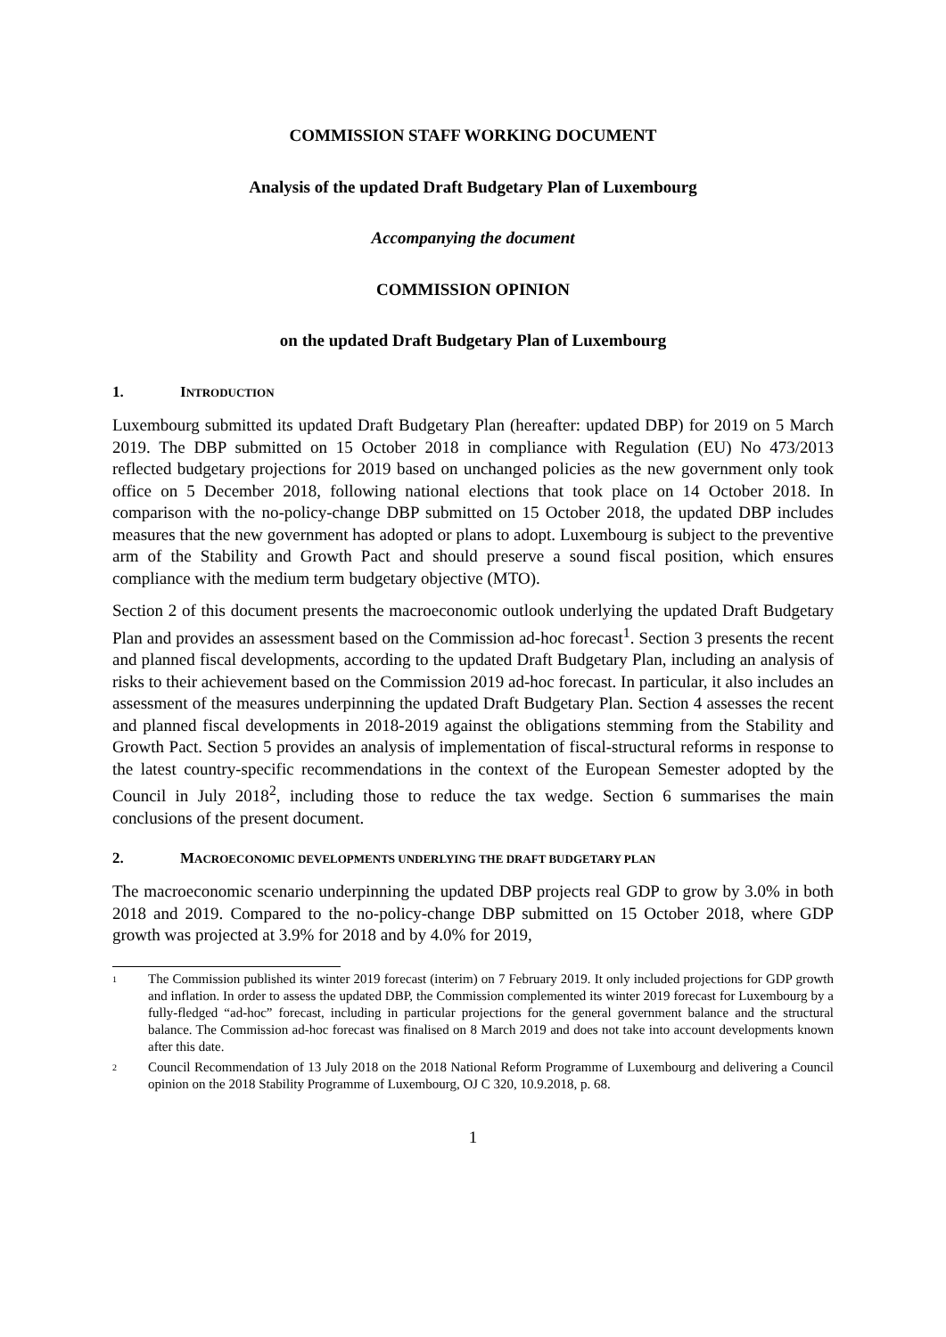COMMISSION STAFF WORKING DOCUMENT
Analysis of the updated Draft Budgetary Plan of Luxembourg
Accompanying the document
COMMISSION OPINION
on the updated Draft Budgetary Plan of Luxembourg
1. INTRODUCTION
Luxembourg submitted its updated Draft Budgetary Plan (hereafter: updated DBP) for 2019 on 5 March 2019. The DBP submitted on 15 October 2018 in compliance with Regulation (EU) No 473/2013 reflected budgetary projections for 2019 based on unchanged policies as the new government only took office on 5 December 2018, following national elections that took place on 14 October 2018. In comparison with the no-policy-change DBP submitted on 15 October 2018, the updated DBP includes measures that the new government has adopted or plans to adopt. Luxembourg is subject to the preventive arm of the Stability and Growth Pact and should preserve a sound fiscal position, which ensures compliance with the medium term budgetary objective (MTO).
Section 2 of this document presents the macroeconomic outlook underlying the updated Draft Budgetary Plan and provides an assessment based on the Commission ad-hoc forecast<sup>1</sup>. Section 3 presents the recent and planned fiscal developments, according to the updated Draft Budgetary Plan, including an analysis of risks to their achievement based on the Commission 2019 ad-hoc forecast. In particular, it also includes an assessment of the measures underpinning the updated Draft Budgetary Plan. Section 4 assesses the recent and planned fiscal developments in 2018-2019 against the obligations stemming from the Stability and Growth Pact. Section 5 provides an analysis of implementation of fiscal-structural reforms in response to the latest country-specific recommendations in the context of the European Semester adopted by the Council in July 2018<sup>2</sup>, including those to reduce the tax wedge. Section 6 summarises the main conclusions of the present document.
2. MACROECONOMIC DEVELOPMENTS UNDERLYING THE DRAFT BUDGETARY PLAN
The macroeconomic scenario underpinning the updated DBP projects real GDP to grow by 3.0% in both 2018 and 2019. Compared to the no-policy-change DBP submitted on 15 October 2018, where GDP growth was projected at 3.9% for 2018 and by 4.0% for 2019,
1 The Commission published its winter 2019 forecast (interim) on 7 February 2019. It only included projections for GDP growth and inflation. In order to assess the updated DBP, the Commission complemented its winter 2019 forecast for Luxembourg by a fully-fledged “ad-hoc” forecast, including in particular projections for the general government balance and the structural balance. The Commission ad-hoc forecast was finalised on 8 March 2019 and does not take into account developments known after this date.
2 Council Recommendation of 13 July 2018 on the 2018 National Reform Programme of Luxembourg and delivering a Council opinion on the 2018 Stability Programme of Luxembourg, OJ C 320, 10.9.2018, p. 68.
1